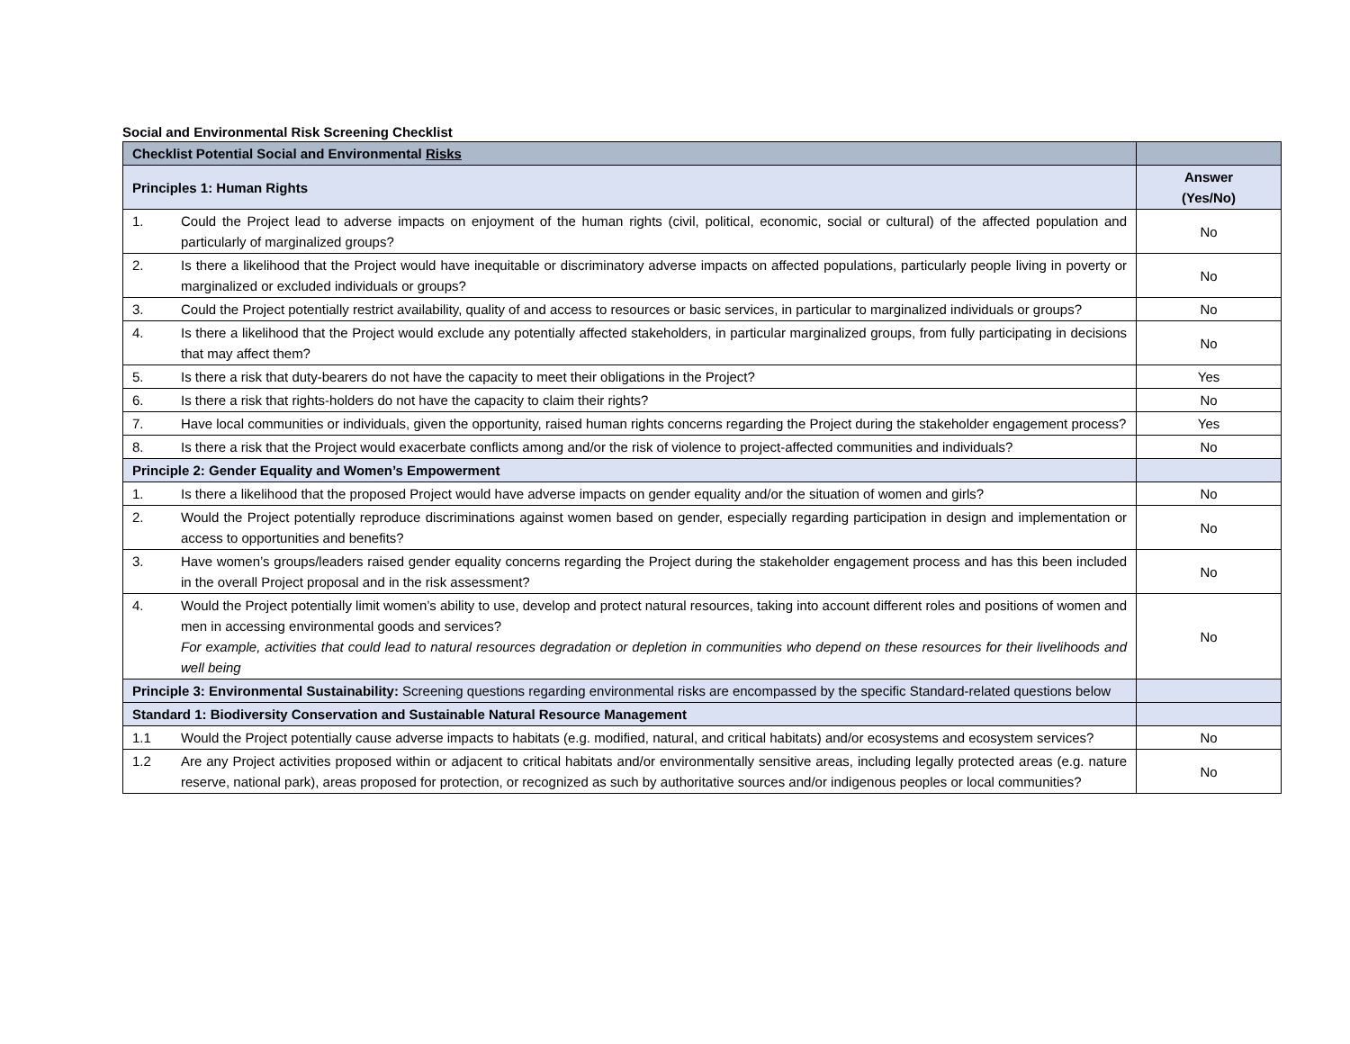Social and Environmental Risk Screening Checklist
| Checklist Potential Social and Environmental Risks | |
| Principles 1: Human Rights | Answer (Yes/No) |
| 1. Could the Project lead to adverse impacts on enjoyment of the human rights (civil, political, economic, social or cultural) of the affected population and particularly of marginalized groups? | No |
| 2. Is there a likelihood that the Project would have inequitable or discriminatory adverse impacts on affected populations, particularly people living in poverty or marginalized or excluded individuals or groups? | No |
| 3. Could the Project potentially restrict availability, quality of and access to resources or basic services, in particular to marginalized individuals or groups? | No |
| 4. Is there a likelihood that the Project would exclude any potentially affected stakeholders, in particular marginalized groups, from fully participating in decisions that may affect them? | No |
| 5. Is there a risk that duty-bearers do not have the capacity to meet their obligations in the Project? | Yes |
| 6. Is there a risk that rights-holders do not have the capacity to claim their rights? | No |
| 7. Have local communities or individuals, given the opportunity, raised human rights concerns regarding the Project during the stakeholder engagement process? | Yes |
| 8. Is there a risk that the Project would exacerbate conflicts among and/or the risk of violence to project-affected communities and individuals? | No |
| Principle 2: Gender Equality and Women’s Empowerment | |
| 1. Is there a likelihood that the proposed Project would have adverse impacts on gender equality and/or the situation of women and girls? | No |
| 2. Would the Project potentially reproduce discriminations against women based on gender, especially regarding participation in design and implementation or access to opportunities and benefits? | No |
| 3. Have women’s groups/leaders raised gender equality concerns regarding the Project during the stakeholder engagement process and has this been included in the overall Project proposal and in the risk assessment? | No |
| 4. Would the Project potentially limit women’s ability to use, develop and protect natural resources, taking into account different roles and positions of women and men in accessing environmental goods and services? For example, activities that could lead to natural resources degradation or depletion in communities who depend on these resources for their livelihoods and well being | No |
| Principle 3: Environmental Sustainability: Screening questions regarding environmental risks are encompassed by the specific Standard-related questions below | |
| Standard 1: Biodiversity Conservation and Sustainable Natural Resource Management | |
| 1.1 Would the Project potentially cause adverse impacts to habitats (e.g. modified, natural, and critical habitats) and/or ecosystems and ecosystem services? | No |
| 1.2 Are any Project activities proposed within or adjacent to critical habitats and/or environmentally sensitive areas, including legally protected areas (e.g. nature reserve, national park), areas proposed for protection, or recognized as such by authoritative sources and/or indigenous peoples or local communities? | No |